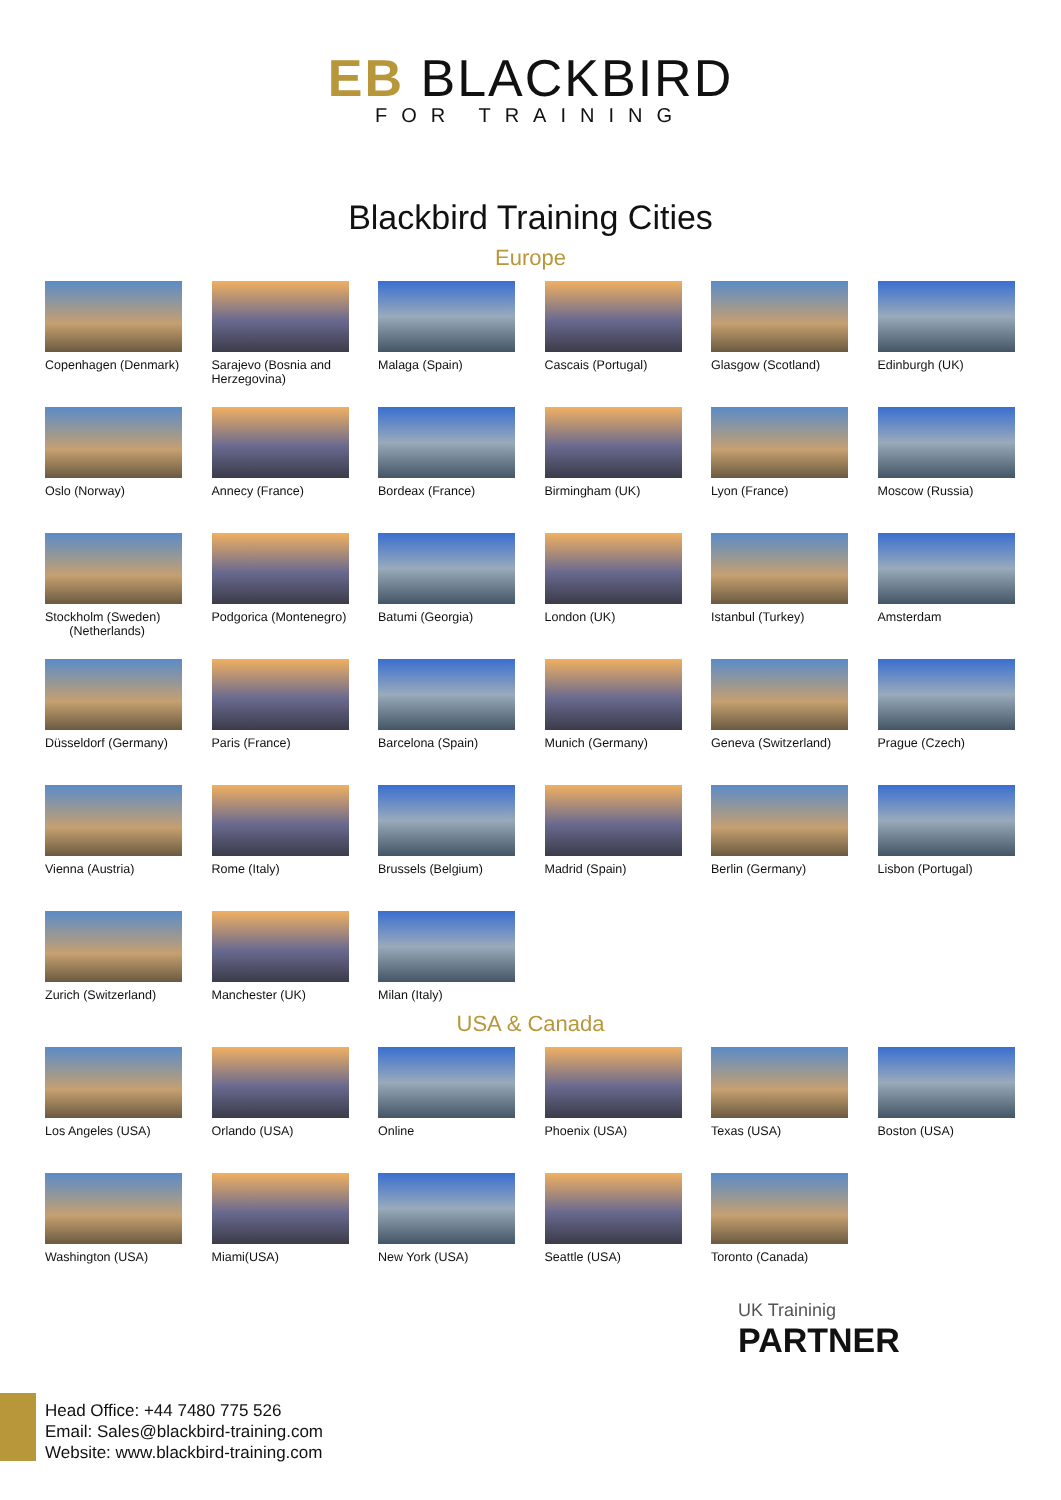EB BLACKBIRD
FOR TRAINING
Blackbird Training Cities
Europe
Copenhagen (Denmark)
Sarajevo (Bosnia and Herzegovina)
Malaga (Spain)
Cascais (Portugal)
Glasgow (Scotland)
Edinburgh (UK)
Oslo (Norway)
Annecy (France)
Bordeax (France)
Birmingham (UK)
Lyon (France)
Moscow (Russia)
Stockholm (Sweden)
(Netherlands)
Podgorica (Montenegro)
Batumi (Georgia)
London (UK)
Istanbul (Turkey)
Amsterdam
Düsseldorf (Germany)
Paris (France)
Barcelona (Spain)
Munich (Germany)
Geneva (Switzerland)
Prague (Czech)
Vienna (Austria)
Rome (Italy)
Brussels (Belgium)
Madrid (Spain)
Berlin (Germany)
Lisbon (Portugal)
Zurich (Switzerland)
Manchester (UK)
Milan (Italy)
USA & Canada
Los Angeles (USA)
Orlando (USA)
Online
Phoenix (USA)
Texas (USA)
Boston (USA)
Washington (USA)
Miami(USA)
New York (USA)
Seattle (USA)
Toronto (Canada)
UK Traininig
PARTNER
Head Office: +44 7480 775 526
Email: Sales@blackbird-training.com
Website: www.blackbird-training.com